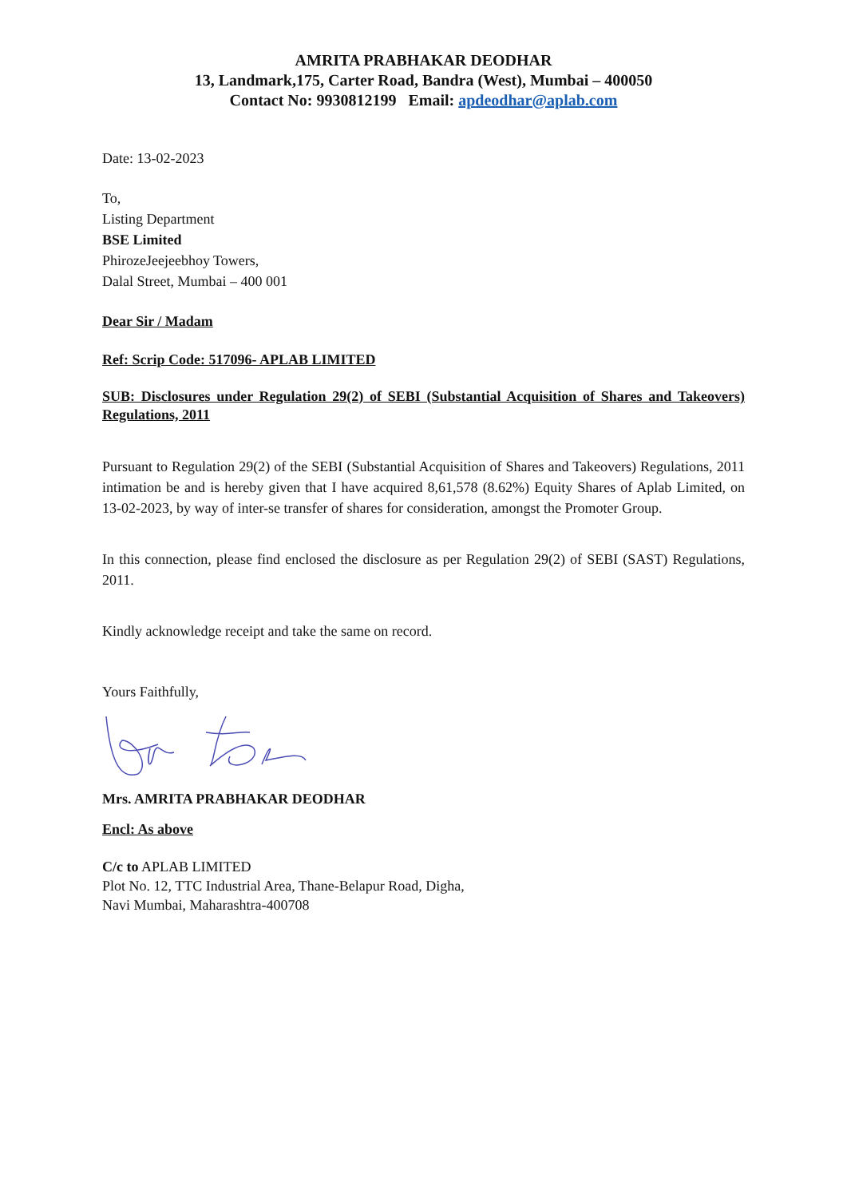AMRITA PRABHAKAR DEODHAR
13, Landmark,175, Carter Road, Bandra (West), Mumbai – 400050
Contact No: 9930812199 Email: apdeodhar@aplab.com
Date: 13-02-2023
To,
Listing Department
BSE Limited
PhirozeJeejeebhoy Towers,
Dalal Street, Mumbai – 400 001
Dear Sir / Madam
Ref: Scrip Code: 517096- APLAB LIMITED
SUB: Disclosures under Regulation 29(2) of SEBI (Substantial Acquisition of Shares and Takeovers) Regulations, 2011
Pursuant to Regulation 29(2) of the SEBI (Substantial Acquisition of Shares and Takeovers) Regulations, 2011 intimation be and is hereby given that I have acquired 8,61,578 (8.62%) Equity Shares of Aplab Limited, on 13-02-2023, by way of inter-se transfer of shares for consideration, amongst the Promoter Group.
In this connection, please find enclosed the disclosure as per Regulation 29(2) of SEBI (SAST) Regulations, 2011.
Kindly acknowledge receipt and take the same on record.
Yours Faithfully,
Mrs. AMRITA PRABHAKAR DEODHAR
Encl: As above
C/c to APLAB LIMITED
Plot No. 12, TTC Industrial Area, Thane-Belapur Road, Digha,
Navi Mumbai, Maharashtra-400708